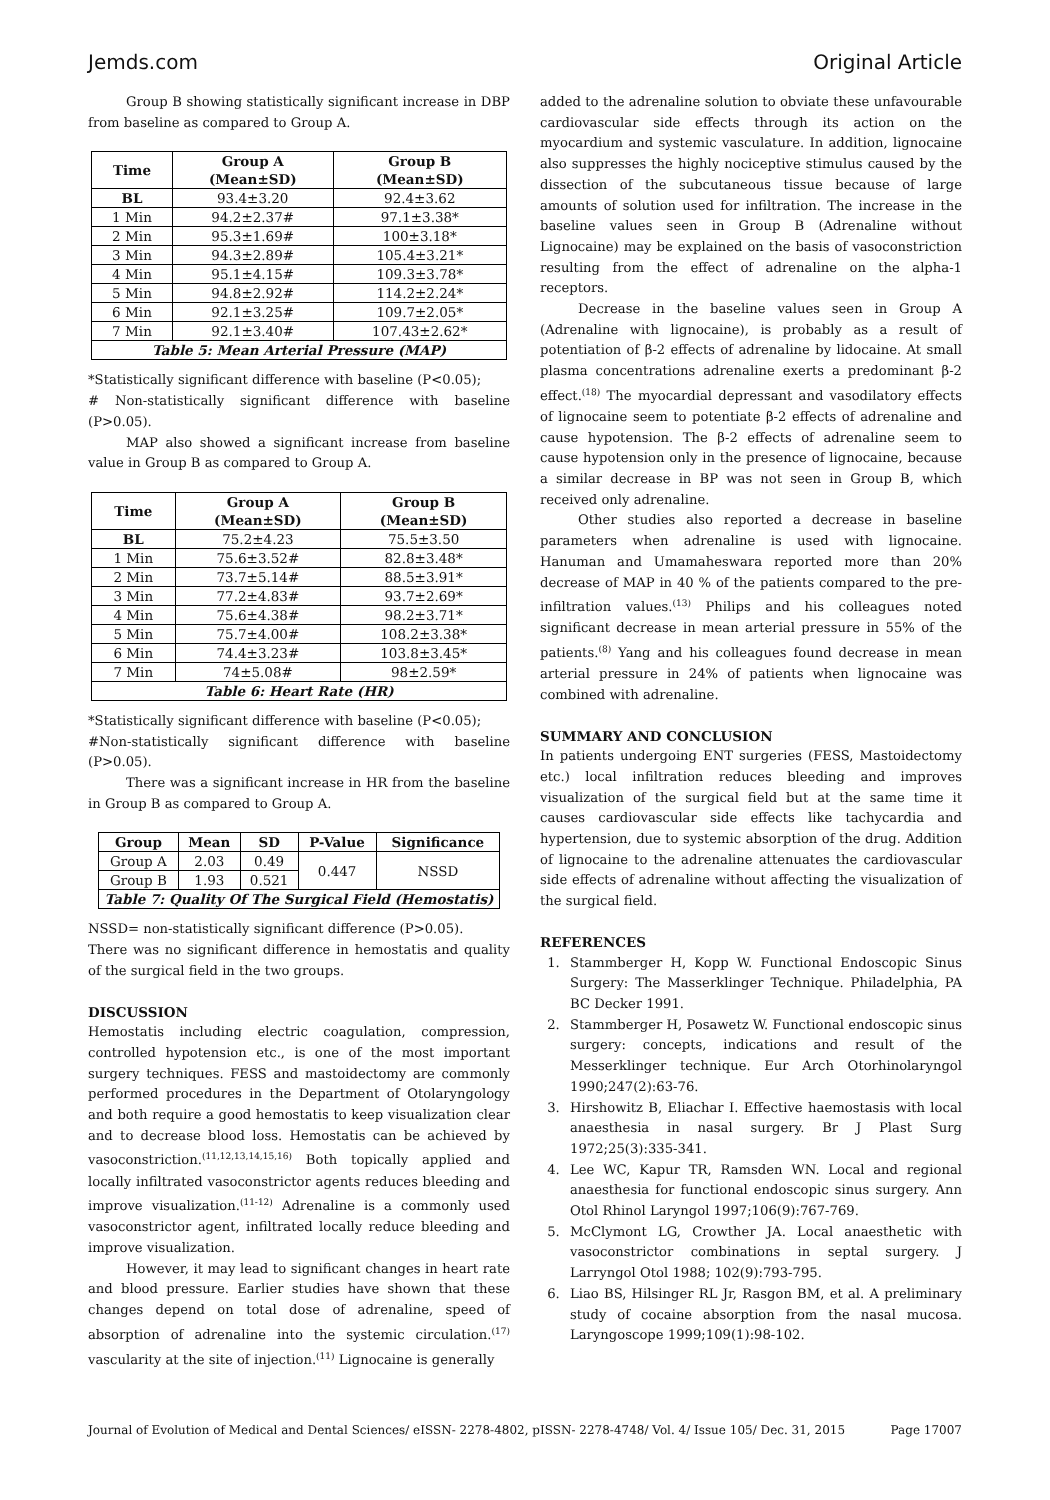Jemds.com Original Article
Group B showing statistically significant increase in DBP from baseline as compared to Group A.
| Time | Group A (Mean±SD) | Group B (Mean±SD) |
| --- | --- | --- |
| BL | 93.4±3.20 | 92.4±3.62 |
| 1 Min | 94.2±2.37# | 97.1±3.38* |
| 2 Min | 95.3±1.69# | 100±3.18* |
| 3 Min | 94.3±2.89# | 105.4±3.21* |
| 4 Min | 95.1±4.15# | 109.3±3.78* |
| 5 Min | 94.8±2.92# | 114.2±2.24* |
| 6 Min | 92.1±3.25# | 109.7±2.05* |
| 7 Min | 92.1±3.40# | 107.43±2.62* |
| Table 5: Mean Arterial Pressure (MAP) | | |
*Statistically significant difference with baseline (P<0.05);
# Non-statistically significant difference with baseline (P>0.05).
MAP also showed a significant increase from baseline value in Group B as compared to Group A.
| Time | Group A (Mean±SD) | Group B (Mean±SD) |
| --- | --- | --- |
| BL | 75.2±4.23 | 75.5±3.50 |
| 1 Min | 75.6±3.52# | 82.8±3.48* |
| 2 Min | 73.7±5.14# | 88.5±3.91* |
| 3 Min | 77.2±4.83# | 93.7±2.69* |
| 4 Min | 75.6±4.38# | 98.2±3.71* |
| 5 Min | 75.7±4.00# | 108.2±3.38* |
| 6 Min | 74.4±3.23# | 103.8±3.45* |
| 7 Min | 74±5.08# | 98±2.59* |
| Table 6: Heart Rate (HR) | | |
*Statistically significant difference with baseline (P<0.05);
#Non-statistically significant difference with baseline (P>0.05).
There was a significant increase in HR from the baseline in Group B as compared to Group A.
| Group | Mean | SD | P-Value | Significance |
| --- | --- | --- | --- | --- |
| Group A | 2.03 | 0.49 | 0.447 | NSSD |
| Group B | 1.93 | 0.521 | | |
| Table 7: Quality Of The Surgical Field (Hemostatis) | | | | |
NSSD= non-statistically significant difference (P>0.05).
There was no significant difference in hemostatis and quality of the surgical field in the two groups.
DISCUSSION
Hemostatis including electric coagulation, compression, controlled hypotension etc., is one of the most important surgery techniques. FESS and mastoidectomy are commonly performed procedures in the Department of Otolaryngology and both require a good hemostatis to keep visualization clear and to decrease blood loss. Hemostatis can be achieved by vasoconstriction.<sup>(11,12,13,14,15,16)</sup> Both topically applied and locally infiltrated vasoconstrictor agents reduces bleeding and improve visualization.<sup>(11-12)</sup> Adrenaline is a commonly used vasoconstrictor agent, infiltrated locally reduce bleeding and improve visualization.
However, it may lead to significant changes in heart rate and blood pressure. Earlier studies have shown that these changes depend on total dose of adrenaline, speed of absorption of adrenaline into the systemic circulation.<sup>(17)</sup> vascularity at the site of injection.<sup>(11)</sup> Lignocaine is generally
added to the adrenaline solution to obviate these unfavourable cardiovascular side effects through its action on the myocardium and systemic vasculature. In addition, lignocaine also suppresses the highly nociceptive stimulus caused by the dissection of the subcutaneous tissue because of large amounts of solution used for infiltration. The increase in the baseline values seen in Group B (Adrenaline without Lignocaine) may be explained on the basis of vasoconstriction resulting from the effect of adrenaline on the alpha-1 receptors.
Decrease in the baseline values seen in Group A (Adrenaline with lignocaine), is probably as a result of potentiation of β-2 effects of adrenaline by lidocaine. At small plasma concentrations adrenaline exerts a predominant β-2 effect.<sup>(18)</sup> The myocardial depressant and vasodilatory effects of lignocaine seem to potentiate β-2 effects of adrenaline and cause hypotension. The β-2 effects of adrenaline seem to cause hypotension only in the presence of lignocaine, because a similar decrease in BP was not seen in Group B, which received only adrenaline.
Other studies also reported a decrease in baseline parameters when adrenaline is used with lignocaine. Hanuman and Umamaheswara reported more than 20% decrease of MAP in 40 % of the patients compared to the pre-infiltration values.<sup>(13)</sup> Philips and his colleagues noted significant decrease in mean arterial pressure in 55% of the patients.<sup>(8)</sup> Yang and his colleagues found decrease in mean arterial pressure in 24% of patients when lignocaine was combined with adrenaline.
SUMMARY AND CONCLUSION
In patients undergoing ENT surgeries (FESS, Mastoidectomy etc.) local infiltration reduces bleeding and improves visualization of the surgical field but at the same time it causes cardiovascular side effects like tachycardia and hypertension, due to systemic absorption of the drug. Addition of lignocaine to the adrenaline attenuates the cardiovascular side effects of adrenaline without affecting the visualization of the surgical field.
REFERENCES
1. Stammberger H, Kopp W. Functional Endoscopic Sinus Surgery: The Masserklinger Technique. Philadelphia, PA BC Decker 1991.
2. Stammberger H, Posawetz W. Functional endoscopic sinus surgery: concepts, indications and result of the Messerklinger technique. Eur Arch Otorhinolaryngol 1990;247(2):63-76.
3. Hirshowitz B, Eliachar I. Effective haemostasis with local anaesthesia in nasal surgery. Br J Plast Surg 1972;25(3):335-341.
4. Lee WC, Kapur TR, Ramsden WN. Local and regional anaesthesia for functional endoscopic sinus surgery. Ann Otol Rhinol Laryngol 1997;106(9):767-769.
5. McClymont LG, Crowther JA. Local anaesthetic with vasoconstrictor combinations in septal surgery. J Larryngol Otol 1988; 102(9):793-795.
6. Liao BS, Hilsinger RL Jr, Rasgon BM, et al. A preliminary study of cocaine absorption from the nasal mucosa. Laryngoscope 1999;109(1):98-102.
Journal of Evolution of Medical and Dental Sciences/ eISSN- 2278-4802, pISSN- 2278-4748/ Vol. 4/ Issue 105/ Dec. 31, 2015 Page 17007